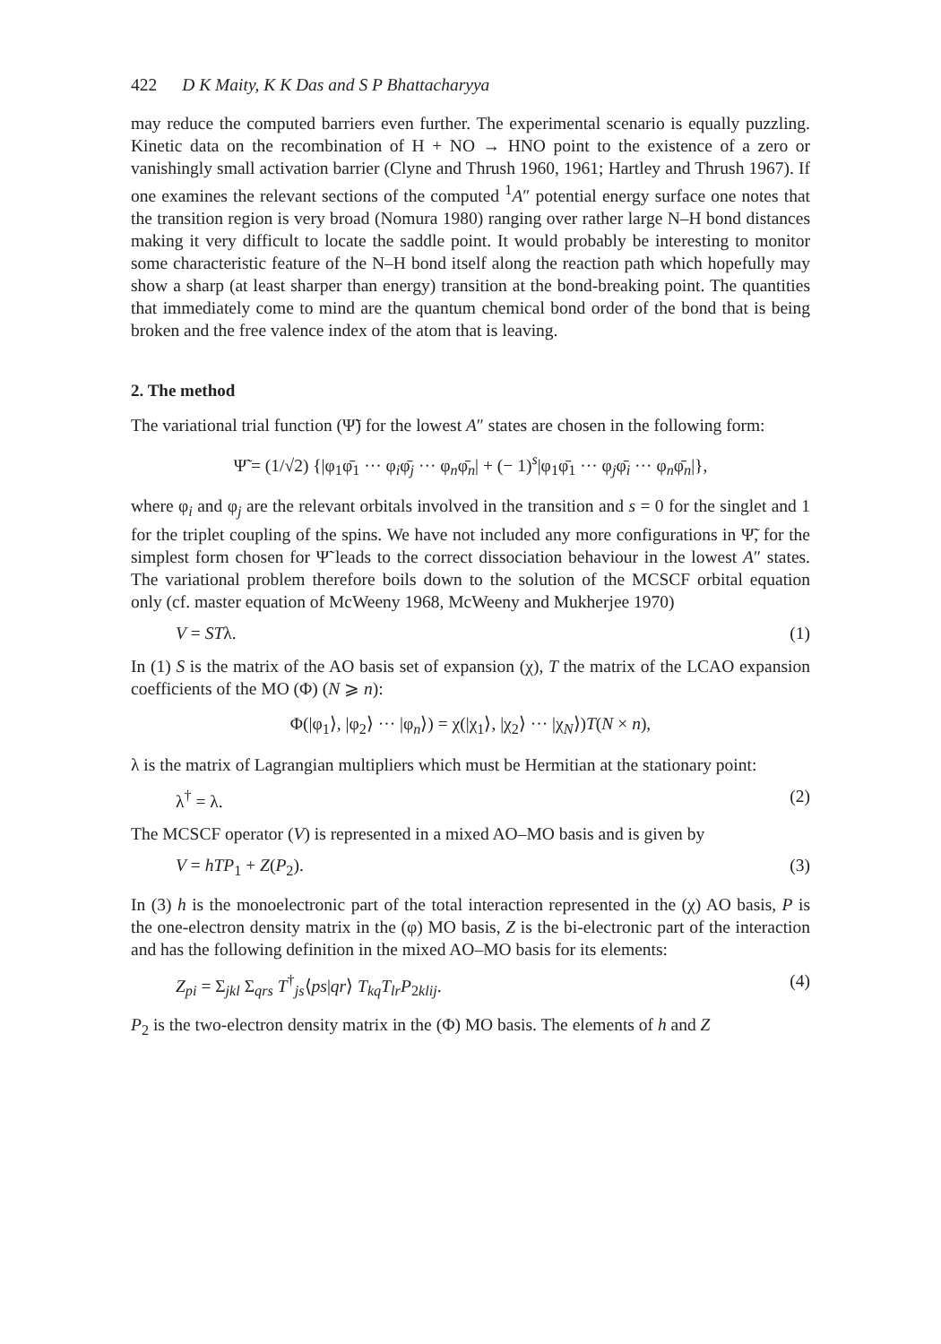422 D K Maity, K K Das and S P Bhattacharyya
may reduce the computed barriers even further. The experimental scenario is equally puzzling. Kinetic data on the recombination of H + NO → HNO point to the existence of a zero or vanishingly small activation barrier (Clyne and Thrush 1960, 1961; Hartley and Thrush 1967). If one examines the relevant sections of the computed <sup>1</sup>A″ potential energy surface one notes that the transition region is very broad (Nomura 1980) ranging over rather large N–H bond distances making it very difficult to locate the saddle point. It would probably be interesting to monitor some characteristic feature of the N–H bond itself along the reaction path which hopefully may show a sharp (at least sharper than energy) transition at the bond-breaking point. The quantities that immediately come to mind are the quantum chemical bond order of the bond that is being broken and the free valence index of the atom that is leaving.
2. The method
The variational trial function (Ψ̃) for the lowest A″ states are chosen in the following form:
Ψ̃ = (1/√2) {|φ<sub>1</sub>φ̄<sub>1</sub> ··· φ<sub>i</sub>φ̄<sub>j</sub> ··· φ<sub>n</sub>φ̄<sub>n</sub>| + (− 1)<sup>s</sup>|φ<sub>1</sub>φ̄<sub>1</sub> ··· φ<sub>j</sub>φ̄<sub>i</sub> ··· φ<sub>n</sub>φ̄<sub>n</sub>|},
where φ<sub>i</sub> and φ<sub>j</sub> are the relevant orbitals involved in the transition and s = 0 for the singlet and 1 for the triplet coupling of the spins. We have not included any more configurations in Ψ̃, for the simplest form chosen for Ψ̃ leads to the correct dissociation behaviour in the lowest A″ states. The variational problem therefore boils down to the solution of the MCSCF orbital equation only (cf. master equation of McWeeny 1968, McWeeny and Mukherjee 1970)
V = STλ. (1)
In (1) S is the matrix of the AO basis set of expansion (χ), T the matrix of the LCAO expansion coefficients of the MO (Φ) (N ⩾ n):
Φ(|φ<sub>1</sub>⟩, |φ<sub>2</sub>⟩ ··· |φ<sub>n</sub>⟩) = χ(|χ<sub>1</sub>⟩, |χ<sub>2</sub>⟩ ··· |χ<sub>N</sub>⟩)T(N × n),
λ is the matrix of Lagrangian multipliers which must be Hermitian at the stationary point:
λ<sup>†</sup> = λ. (2)
The MCSCF operator (V) is represented in a mixed AO–MO basis and is given by
V = hTP<sub>1</sub> + Z(P<sub>2</sub>). (3)
In (3) h is the monoelectronic part of the total interaction represented in the (χ) AO basis, P is the one-electron density matrix in the (φ) MO basis, Z is the bi-electronic part of the interaction and has the following definition in the mixed AO–MO basis for its elements:
Z<sub>pi</sub> = Σ<sub>jkl</sub> Σ<sub>qrs</sub> T<sup>†</sup><sub>js</sub>⟨ps|qr⟩ T<sub>kq</sub>T<sub>lr</sub>P<sub>2klij</sub>. (4)
P<sub>2</sub> is the two-electron density matrix in the (Φ) MO basis. The elements of h and Z